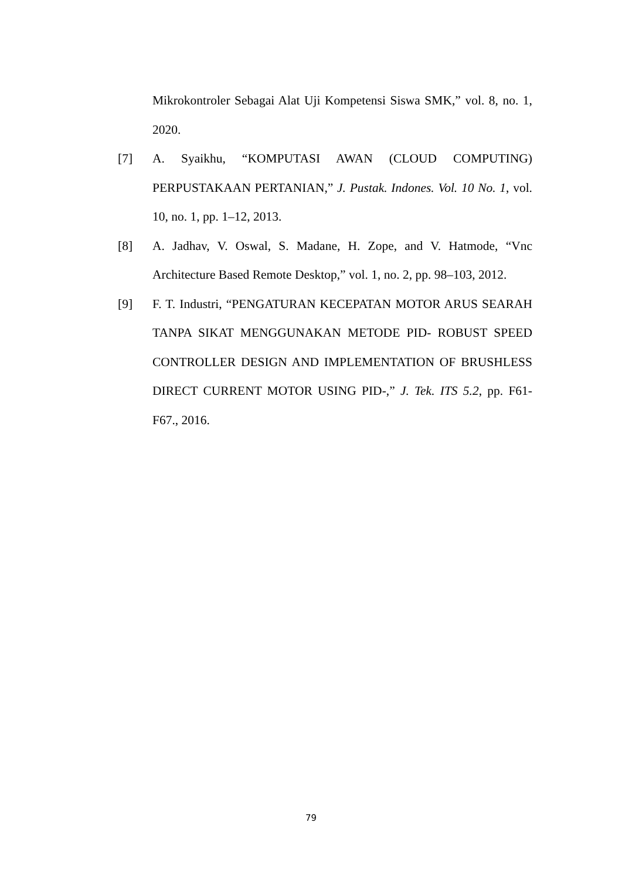Mikrokontroler Sebagai Alat Uji Kompetensi Siswa SMK,” vol. 8, no. 1, 2020.
[7] A. Syaikhu, “KOMPUTASI AWAN (CLOUD COMPUTING) PERPUSTAKAAN PERTANIAN,” J. Pustak. Indones. Vol. 10 No. 1, vol. 10, no. 1, pp. 1–12, 2013.
[8] A. Jadhav, V. Oswal, S. Madane, H. Zope, and V. Hatmode, “Vnc Architecture Based Remote Desktop,” vol. 1, no. 2, pp. 98–103, 2012.
[9] F. T. Industri, “PENGATURAN KECEPATAN MOTOR ARUS SEARAH TANPA SIKAT MENGGUNAKAN METODE PID- ROBUST SPEED CONTROLLER DESIGN AND IMPLEMENTATION OF BRUSHLESS DIRECT CURRENT MOTOR USING PID-,” J. Tek. ITS 5.2, pp. F61-F67., 2016.
79